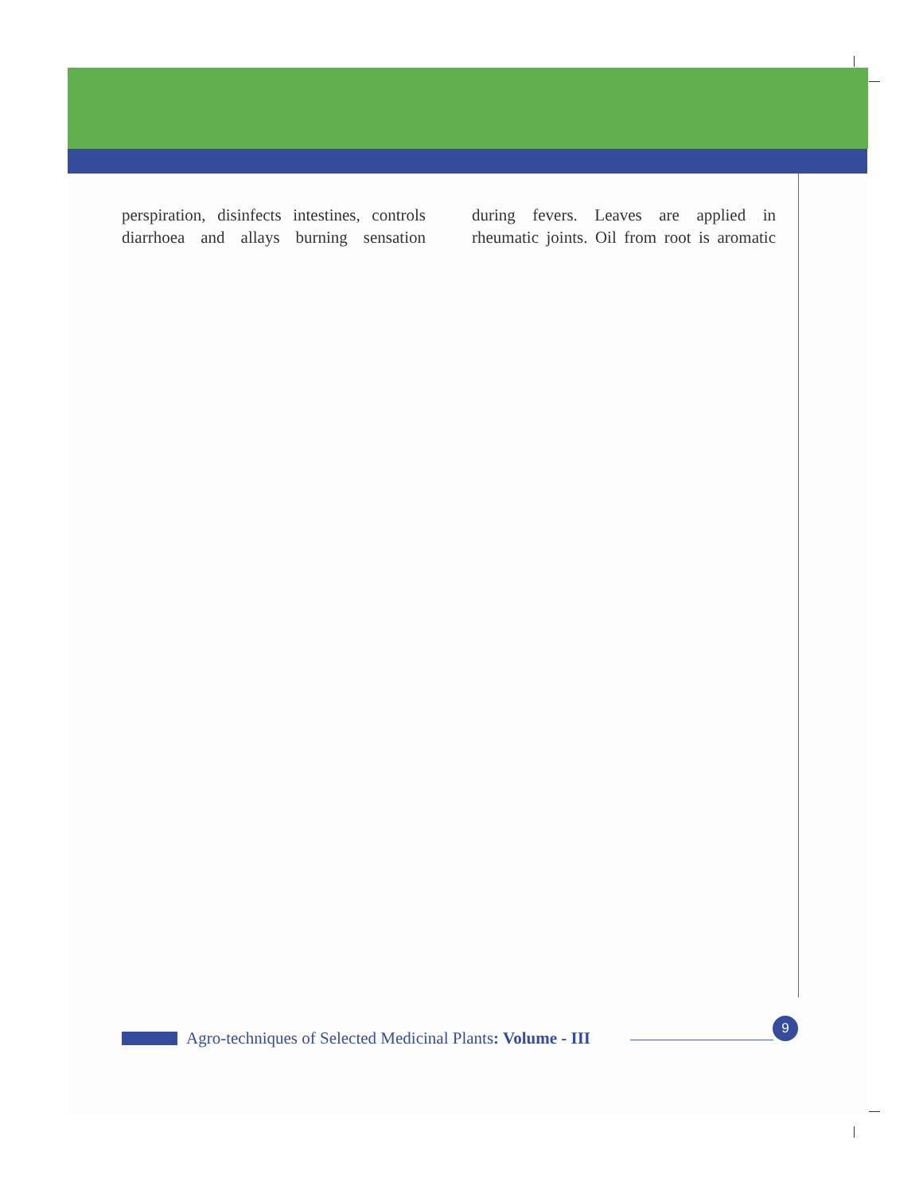perspiration, disinfects intestines, controls diarrhoea and allays burning sensation
during fevers. Leaves are applied in rheumatic joints. Oil from root is aromatic
Agro-techniques of Selected Medicinal Plants: Volume - III
9